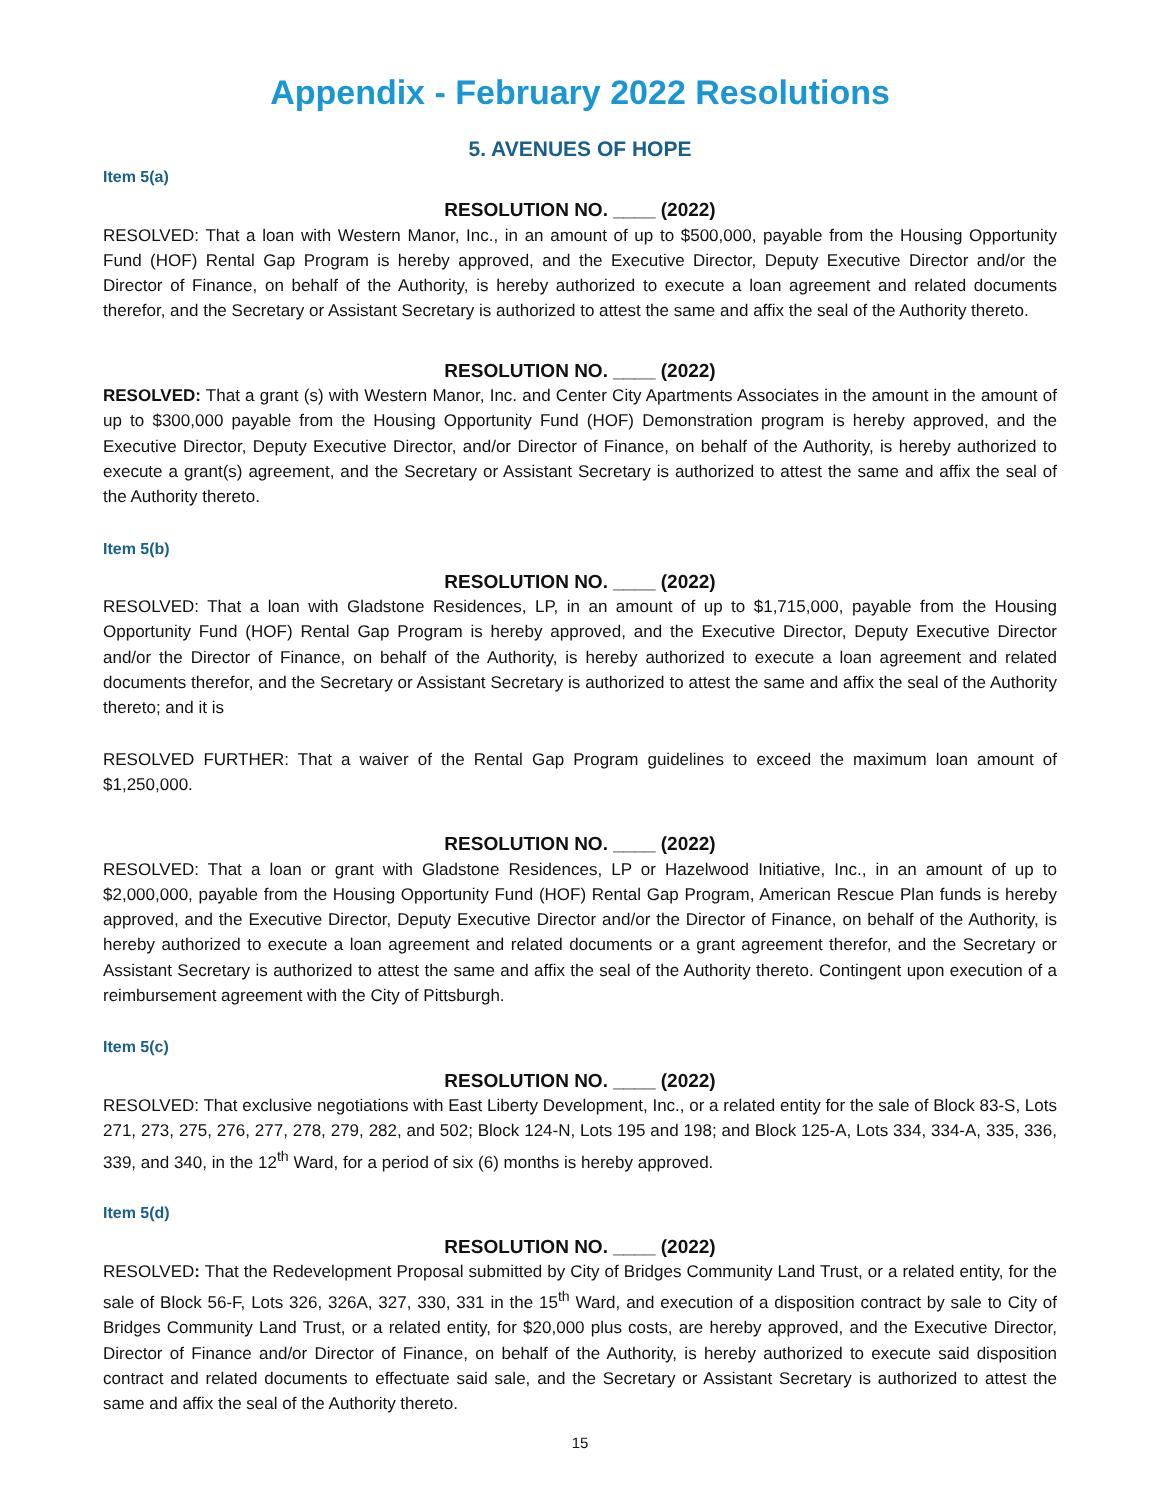Appendix - February 2022 Resolutions
5. AVENUES OF HOPE
Item 5(a)
RESOLUTION NO. ____ (2022)
RESOLVED: That a loan with Western Manor, Inc., in an amount of up to $500,000, payable from the Housing Opportunity Fund (HOF) Rental Gap Program is hereby approved, and the Executive Director, Deputy Executive Director and/or the Director of Finance, on behalf of the Authority, is hereby authorized to execute a loan agreement and related documents therefor, and the Secretary or Assistant Secretary is authorized to attest the same and affix the seal of the Authority thereto.
RESOLUTION NO. ____ (2022)
RESOLVED: That a grant (s) with Western Manor, Inc. and Center City Apartments Associates in the amount in the amount of up to $300,000 payable from the Housing Opportunity Fund (HOF) Demonstration program is hereby approved, and the Executive Director, Deputy Executive Director, and/or Director of Finance, on behalf of the Authority, is hereby authorized to execute a grant(s) agreement, and the Secretary or Assistant Secretary is authorized to attest the same and affix the seal of the Authority thereto.
Item 5(b)
RESOLUTION NO. ____ (2022)
RESOLVED: That a loan with Gladstone Residences, LP, in an amount of up to $1,715,000, payable from the Housing Opportunity Fund (HOF) Rental Gap Program is hereby approved, and the Executive Director, Deputy Executive Director and/or the Director of Finance, on behalf of the Authority, is hereby authorized to execute a loan agreement and related documents therefor, and the Secretary or Assistant Secretary is authorized to attest the same and affix the seal of the Authority thereto; and it is
RESOLVED FURTHER: That a waiver of the Rental Gap Program guidelines to exceed the maximum loan amount of $1,250,000.
RESOLUTION NO. ____ (2022)
RESOLVED: That a loan or grant with Gladstone Residences, LP or Hazelwood Initiative, Inc., in an amount of up to $2,000,000, payable from the Housing Opportunity Fund (HOF) Rental Gap Program, American Rescue Plan funds is hereby approved, and the Executive Director, Deputy Executive Director and/or the Director of Finance, on behalf of the Authority, is hereby authorized to execute a loan agreement and related documents or a grant agreement therefor, and the Secretary or Assistant Secretary is authorized to attest the same and affix the seal of the Authority thereto. Contingent upon execution of a reimbursement agreement with the City of Pittsburgh.
Item 5(c)
RESOLUTION NO. ____ (2022)
RESOLVED: That exclusive negotiations with East Liberty Development, Inc., or a related entity for the sale of Block 83-S, Lots 271, 273, 275, 276, 277, 278, 279, 282, and 502; Block 124-N, Lots 195 and 198; and Block 125-A, Lots 334, 334-A, 335, 336, 339, and 340, in the 12<sup>th</sup> Ward, for a period of six (6) months is hereby approved.
Item 5(d)
RESOLUTION NO. ____ (2022)
RESOLVED: That the Redevelopment Proposal submitted by City of Bridges Community Land Trust, or a related entity, for the sale of Block 56-F, Lots 326, 326A, 327, 330, 331 in the 15<sup>th</sup> Ward, and execution of a disposition contract by sale to City of Bridges Community Land Trust, or a related entity, for $20,000 plus costs, are hereby approved, and the Executive Director, Director of Finance and/or Director of Finance, on behalf of the Authority, is hereby authorized to execute said disposition contract and related documents to effectuate said sale, and the Secretary or Assistant Secretary is authorized to attest the same and affix the seal of the Authority thereto.
15